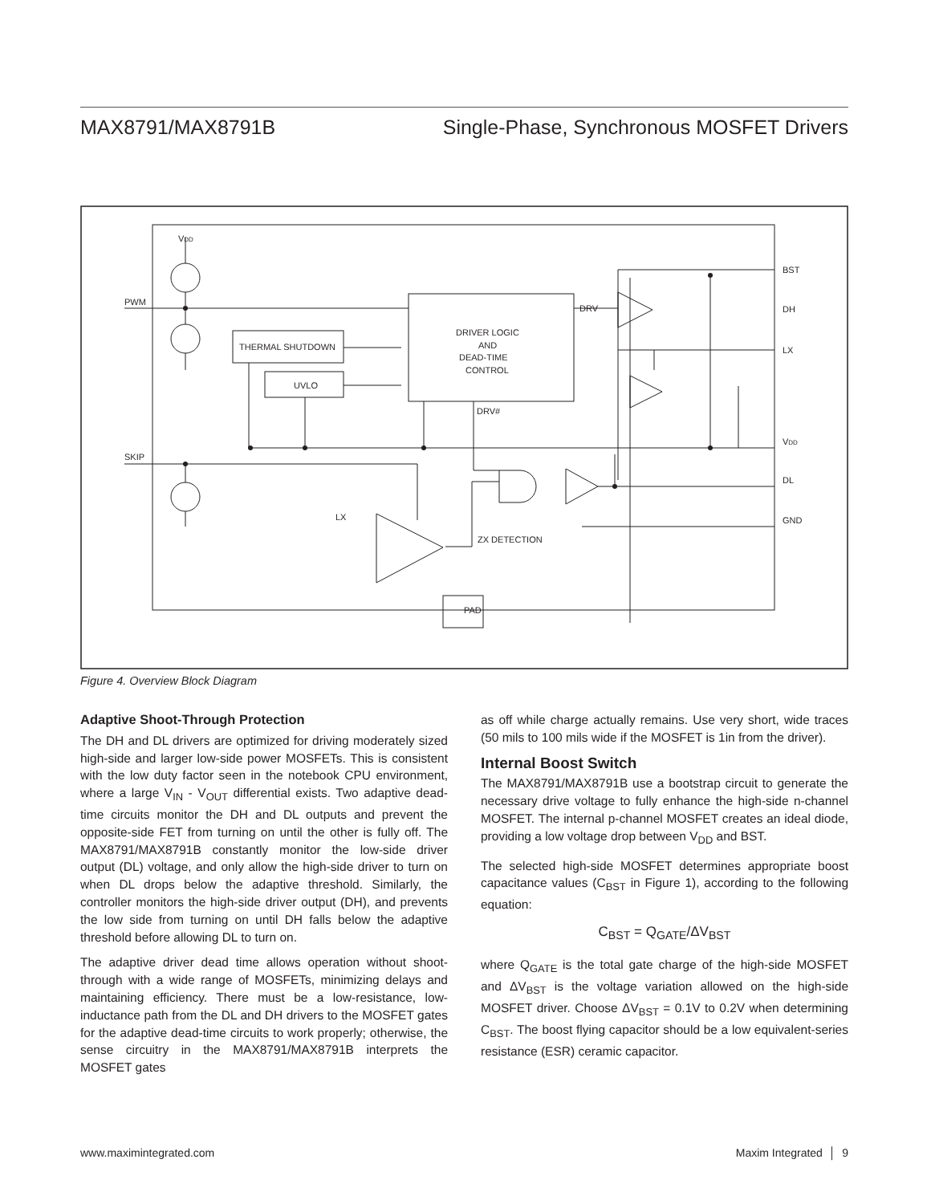MAX8791/MAX8791B Single-Phase, Synchronous MOSFET Drivers
VDD
PWM
SKIP
THERMAL SHUTDOWN
UVLO
DRIVER LOGIC
AND
DEAD-TIME
CONTROL
DRV#
DRV
ZX DETECTION
LX
PAD
BST
DH
LX
VDD
DL
GND
Figure 4. Overview Block Diagram
Adaptive Shoot-Through Protection
The DH and DL drivers are optimized for driving moderately sized high-side and larger low-side power MOSFETs. This is consistent with the low duty factor seen in the notebook CPU environment, where a large V<sub>IN</sub> - V<sub>OUT</sub> differential exists. Two adaptive dead-time circuits monitor the DH and DL outputs and prevent the opposite-side FET from turning on until the other is fully off. The MAX8791/MAX8791B constantly monitor the low-side driver output (DL) voltage, and only allow the high-side driver to turn on when DL drops below the adaptive threshold. Similarly, the controller monitors the high-side driver output (DH), and prevents the low side from turning on until DH falls below the adaptive threshold before allowing DL to turn on.
The adaptive driver dead time allows operation without shoot-through with a wide range of MOSFETs, minimizing delays and maintaining efficiency. There must be a low-resistance, low-inductance path from the DL and DH drivers to the MOSFET gates for the adaptive dead-time circuits to work properly; otherwise, the sense circuitry in the MAX8791/MAX8791B interprets the MOSFET gates
as off while charge actually remains. Use very short, wide traces (50 mils to 100 mils wide if the MOSFET is 1in from the driver).
Internal Boost Switch
The MAX8791/MAX8791B use a bootstrap circuit to generate the necessary drive voltage to fully enhance the high-side n-channel MOSFET. The internal p-channel MOSFET creates an ideal diode, providing a low voltage drop between V<sub>DD</sub> and BST.
The selected high-side MOSFET determines appropriate boost capacitance values (C<sub>BST</sub> in Figure 1), according to the following equation:
C<sub>BST</sub> = Q<sub>GATE</sub>/ΔV<sub>BST</sub>
where Q<sub>GATE</sub> is the total gate charge of the high-side MOSFET and ΔV<sub>BST</sub> is the voltage variation allowed on the high-side MOSFET driver. Choose ΔV<sub>BST</sub> = 0.1V to 0.2V when determining C<sub>BST</sub>. The boost flying capacitor should be a low equivalent-series resistance (ESR) ceramic capacitor.
www.maximintegrated.com Maxim Integrated │ 9